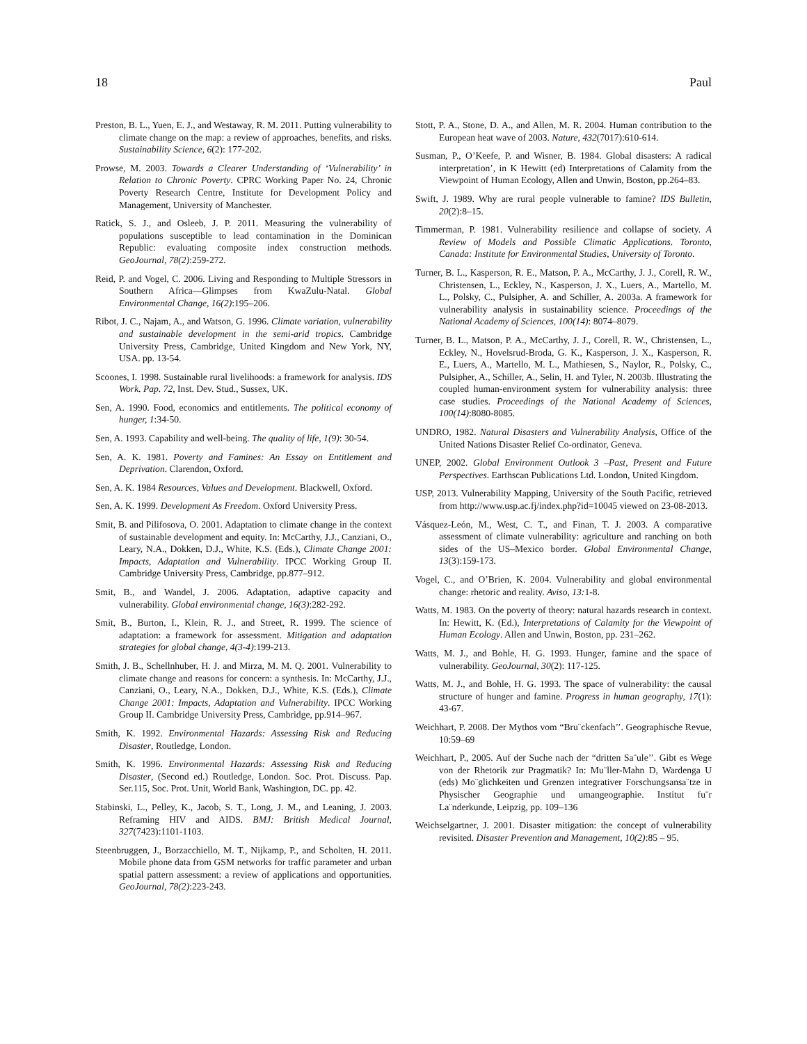18 Paul
Preston, B. L., Yuen, E. J., and Westaway, R. M. 2011. Putting vulnerability to climate change on the map: a review of approaches, benefits, and risks. Sustainability Science, 6(2): 177-202.
Prowse, M. 2003. Towards a Clearer Understanding of ‘Vulnerability’ in Relation to Chronic Poverty. CPRC Working Paper No. 24, Chronic Poverty Research Centre, Institute for Development Policy and Management, University of Manchester.
Ratick, S. J., and Osleeb, J. P. 2011. Measuring the vulnerability of populations susceptible to lead contamination in the Dominican Republic: evaluating composite index construction methods. GeoJournal, 78(2):259-272.
Reid, P. and Vogel, C. 2006. Living and Responding to Multiple Stressors in Southern Africa—Glimpses from KwaZulu-Natal. Global Environmental Change, 16(2):195–206.
Ribot, J. C., Najam, A., and Watson, G. 1996. Climate variation, vulnerability and sustainable development in the semi-arid tropics. Cambridge University Press, Cambridge, United Kingdom and New York, NY, USA. pp. 13-54.
Scoones, I. 1998. Sustainable rural livelihoods: a framework for analysis. IDS Work. Pap. 72, Inst. Dev. Stud., Sussex, UK.
Sen, A. 1990. Food, economics and entitlements. The political economy of hunger, 1:34-50.
Sen, A. 1993. Capability and well-being. The quality of life, 1(9): 30-54.
Sen, A. K. 1981. Poverty and Famines: An Essay on Entitlement and Deprivation. Clarendon, Oxford.
Sen, A. K. 1984 Resources, Values and Development. Blackwell, Oxford.
Sen, A. K. 1999. Development As Freedom. Oxford University Press.
Smit, B. and Pilifosova, O. 2001. Adaptation to climate change in the context of sustainable development and equity. In: McCarthy, J.J., Canziani, O., Leary, N.A., Dokken, D.J., White, K.S. (Eds.), Climate Change 2001: Impacts, Adaptation and Vulnerability. IPCC Working Group II. Cambridge University Press, Cambridge, pp.877–912.
Smit, B., and Wandel, J. 2006. Adaptation, adaptive capacity and vulnerability. Global environmental change, 16(3):282-292.
Smit, B., Burton, I., Klein, R. J., and Street, R. 1999. The science of adaptation: a framework for assessment. Mitigation and adaptation strategies for global change, 4(3-4):199-213.
Smith, J. B., Schellnhuber, H. J. and Mirza, M. M. Q. 2001. Vulnerability to climate change and reasons for concern: a synthesis. In: McCarthy, J.J., Canziani, O., Leary, N.A., Dokken, D.J., White, K.S. (Eds.), Climate Change 2001: Impacts, Adaptation and Vulnerability. IPCC Working Group II. Cambridge University Press, Cambridge, pp.914–967.
Smith, K. 1992. Environmental Hazards: Assessing Risk and Reducing Disaster, Routledge, London.
Smith, K. 1996. Environmental Hazards: Assessing Risk and Reducing Disaster, (Second ed.) Routledge, London. Soc. Prot. Discuss. Pap. Ser.115, Soc. Prot. Unit, World Bank, Washington, DC. pp. 42.
Stabinski, L., Pelley, K., Jacob, S. T., Long, J. M., and Leaning, J. 2003. Reframing HIV and AIDS. BMJ: British Medical Journal, 327(7423):1101-1103.
Steenbruggen, J., Borzacchiello, M. T., Nijkamp, P., and Scholten, H. 2011. Mobile phone data from GSM networks for traffic parameter and urban spatial pattern assessment: a review of applications and opportunities. GeoJournal, 78(2):223-243.
Stott, P. A., Stone, D. A., and Allen, M. R. 2004. Human contribution to the European heat wave of 2003. Nature, 432(7017):610-614.
Susman, P., O’Keefe, P. and Wisner, B. 1984. Global disasters: A radical interpretation’, in K Hewitt (ed) Interpretations of Calamity from the Viewpoint of Human Ecology, Allen and Unwin, Boston, pp.264–83.
Swift, J. 1989. Why are rural people vulnerable to famine? IDS Bulletin, 20(2):8–15.
Timmerman, P. 1981. Vulnerability resilience and collapse of society. A Review of Models and Possible Climatic Applications. Toronto, Canada: Institute for Environmental Studies, University of Toronto.
Turner, B. L., Kasperson, R. E., Matson, P. A., McCarthy, J. J., Corell, R. W., Christensen, L., Eckley, N., Kasperson, J. X., Luers, A., Martello, M. L., Polsky, C., Pulsipher, A. and Schiller, A. 2003a. A framework for vulnerability analysis in sustainability science. Proceedings of the National Academy of Sciences, 100(14): 8074–8079.
Turner, B. L., Matson, P. A., McCarthy, J. J., Corell, R. W., Christensen, L., Eckley, N., Hovelsrud-Broda, G. K., Kasperson, J. X., Kasperson, R. E., Luers, A., Martello, M. L., Mathiesen, S., Naylor, R., Polsky, C., Pulsipher, A., Schiller, A., Selin, H. and Tyler, N. 2003b. Illustrating the coupled human-environment system for vulnerability analysis: three case studies. Proceedings of the National Academy of Sciences, 100(14):8080-8085.
UNDRO, 1982. Natural Disasters and Vulnerability Analysis, Office of the United Nations Disaster Relief Co-ordinator, Geneva.
UNEP, 2002. Global Environment Outlook 3 –Past, Present and Future Perspectives. Earthscan Publications Ltd. London, United Kingdom.
USP, 2013. Vulnerability Mapping, University of the South Pacific, retrieved from http://www.usp.ac.fj/index.php?id=10045 viewed on 23-08-2013.
Vásquez-León, M., West, C. T., and Finan, T. J. 2003. A comparative assessment of climate vulnerability: agriculture and ranching on both sides of the US–Mexico border. Global Environmental Change, 13(3):159-173.
Vogel, C., and O’Brien, K. 2004. Vulnerability and global environmental change: rhetoric and reality. Aviso, 13: 1-8.
Watts, M. 1983. On the poverty of theory: natural hazards research in context. In: Hewitt, K. (Ed.), Interpretations of Calamity for the Viewpoint of Human Ecology. Allen and Unwin, Boston, pp. 231–262.
Watts, M. J., and Bohle, H. G. 1993. Hunger, famine and the space of vulnerability. GeoJournal, 30(2): 117-125.
Watts, M. J., and Bohle, H. G. 1993. The space of vulnerability: the causal structure of hunger and famine. Progress in human geography, 17(1): 43-67.
Weichhart, P. 2008. Der Mythos vom “Bru¨ckenfach’’. Geographische Revue, 10:59–69
Weichhart, P., 2005. Auf der Suche nach der “dritten Sa¨ule’’. Gibt es Wege von der Rhetorik zur Pragmatik? In: Mu¨ller-Mahn D, Wardenga U (eds) Mo¨glichkeiten und Grenzen integrativer Forschungsansa¨tze in Physischer Geographie und umangeographie. Institut fu¨r La¨nderkunde, Leipzig, pp. 109–136
Weichselgartner, J. 2001. Disaster mitigation: the concept of vulnerability revisited. Disaster Prevention and Management, 10(2):85 – 95.